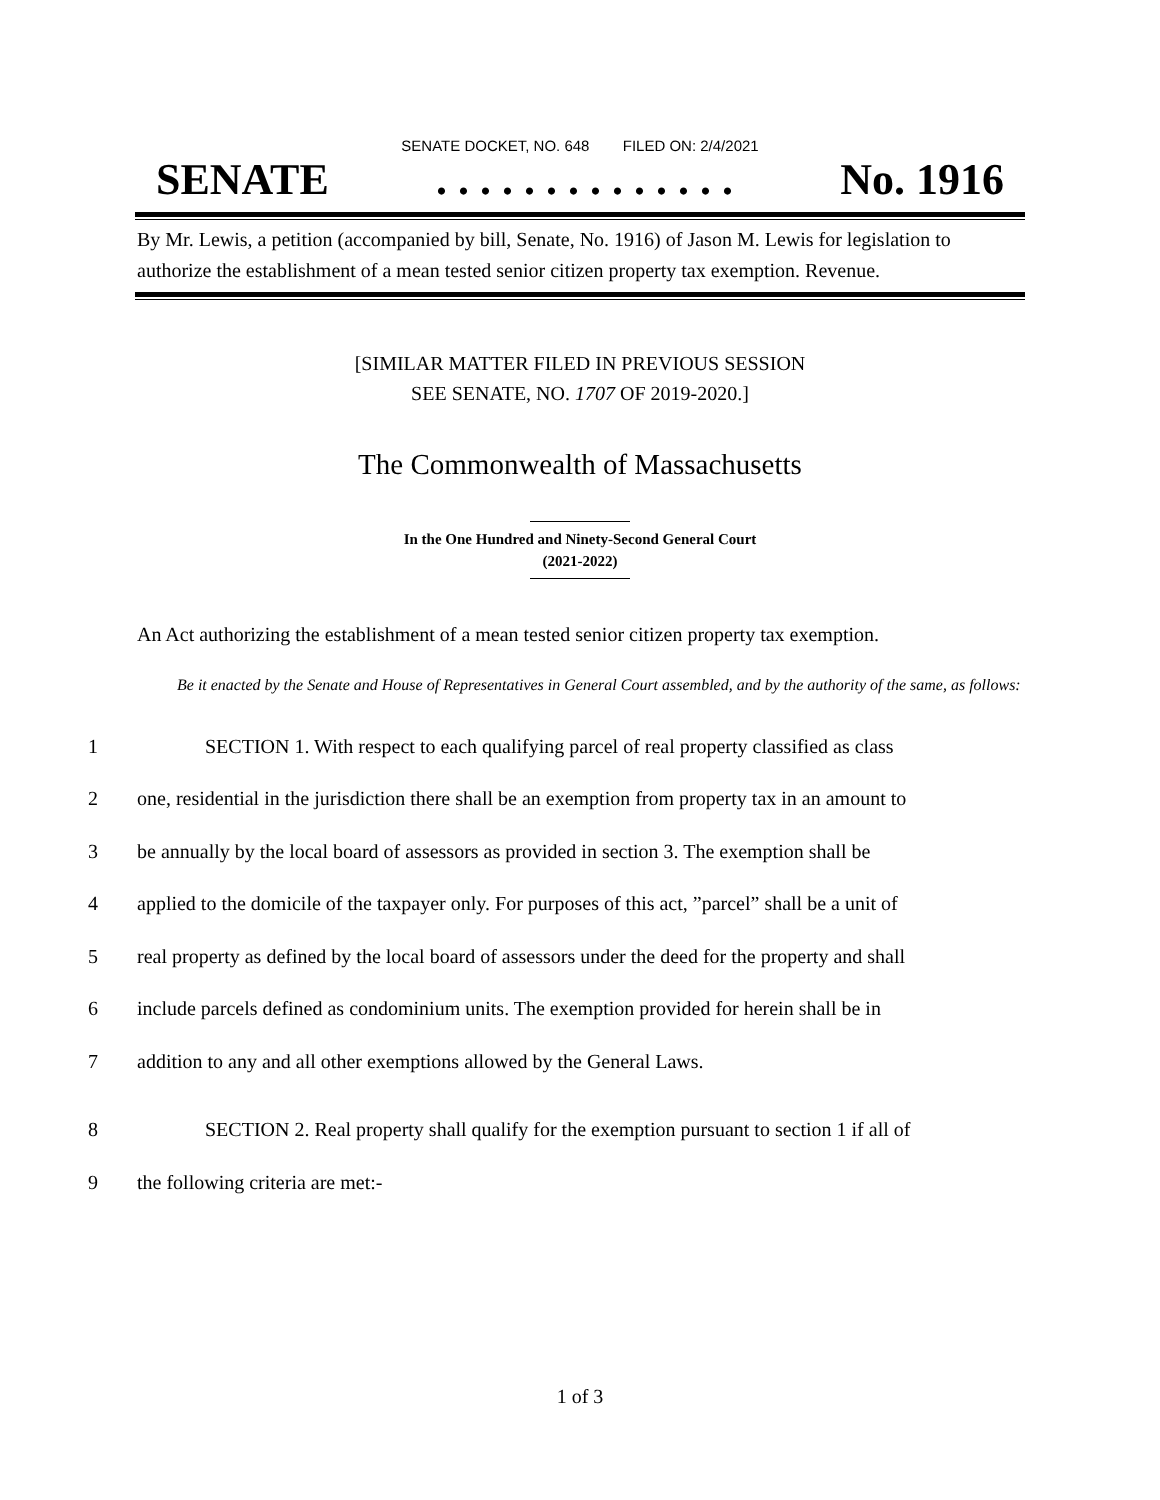SENATE DOCKET, NO. 648 FILED ON: 2/4/2021
SENATE. . . . . . . . . . . . . . No. 1916
By Mr. Lewis, a petition (accompanied by bill, Senate, No. 1916) of Jason M. Lewis for legislation to authorize the establishment of a mean tested senior citizen property tax exemption. Revenue.
[SIMILAR MATTER FILED IN PREVIOUS SESSION
SEE SENATE, NO. 1707 OF 2019-2020.]
The Commonwealth of Massachusetts
In the One Hundred and Ninety-Second General Court
(2021-2022)
An Act authorizing the establishment of a mean tested senior citizen property tax exemption.
Be it enacted by the Senate and House of Representatives in General Court assembled, and by the authority of the same, as follows:
1 SECTION 1. With respect to each qualifying parcel of real property classified as class
2 one, residential in the jurisdiction there shall be an exemption from property tax in an amount to
3 be annually by the local board of assessors as provided in section 3. The exemption shall be
4 applied to the domicile of the taxpayer only. For purposes of this act, ”parcel” shall be a unit of
5 real property as defined by the local board of assessors under the deed for the property and shall
6 include parcels defined as condominium units. The exemption provided for herein shall be in
7 addition to any and all other exemptions allowed by the General Laws.
8 SECTION 2. Real property shall qualify for the exemption pursuant to section 1 if all of
9 the following criteria are met:-
1 of 3